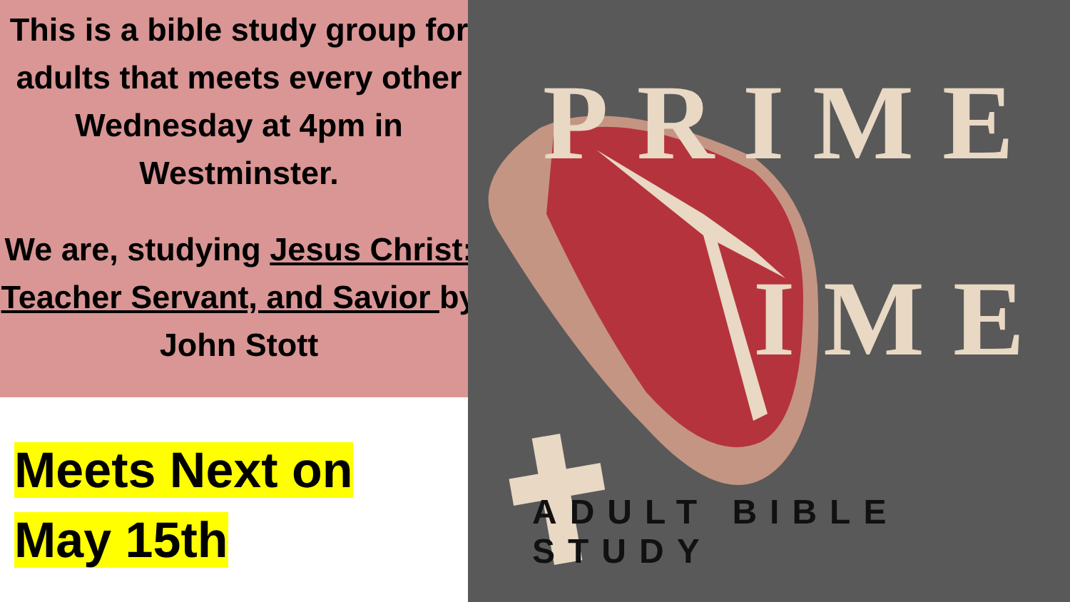This is a bible study group for adults that meets every other Wednesday at 4pm in Westminster.
We are, studying Jesus Christ: Teacher Servant, and Savior by John Stott
Meets Next on
May 15th
PRIME
IME
ADULT BIBLE STUDY